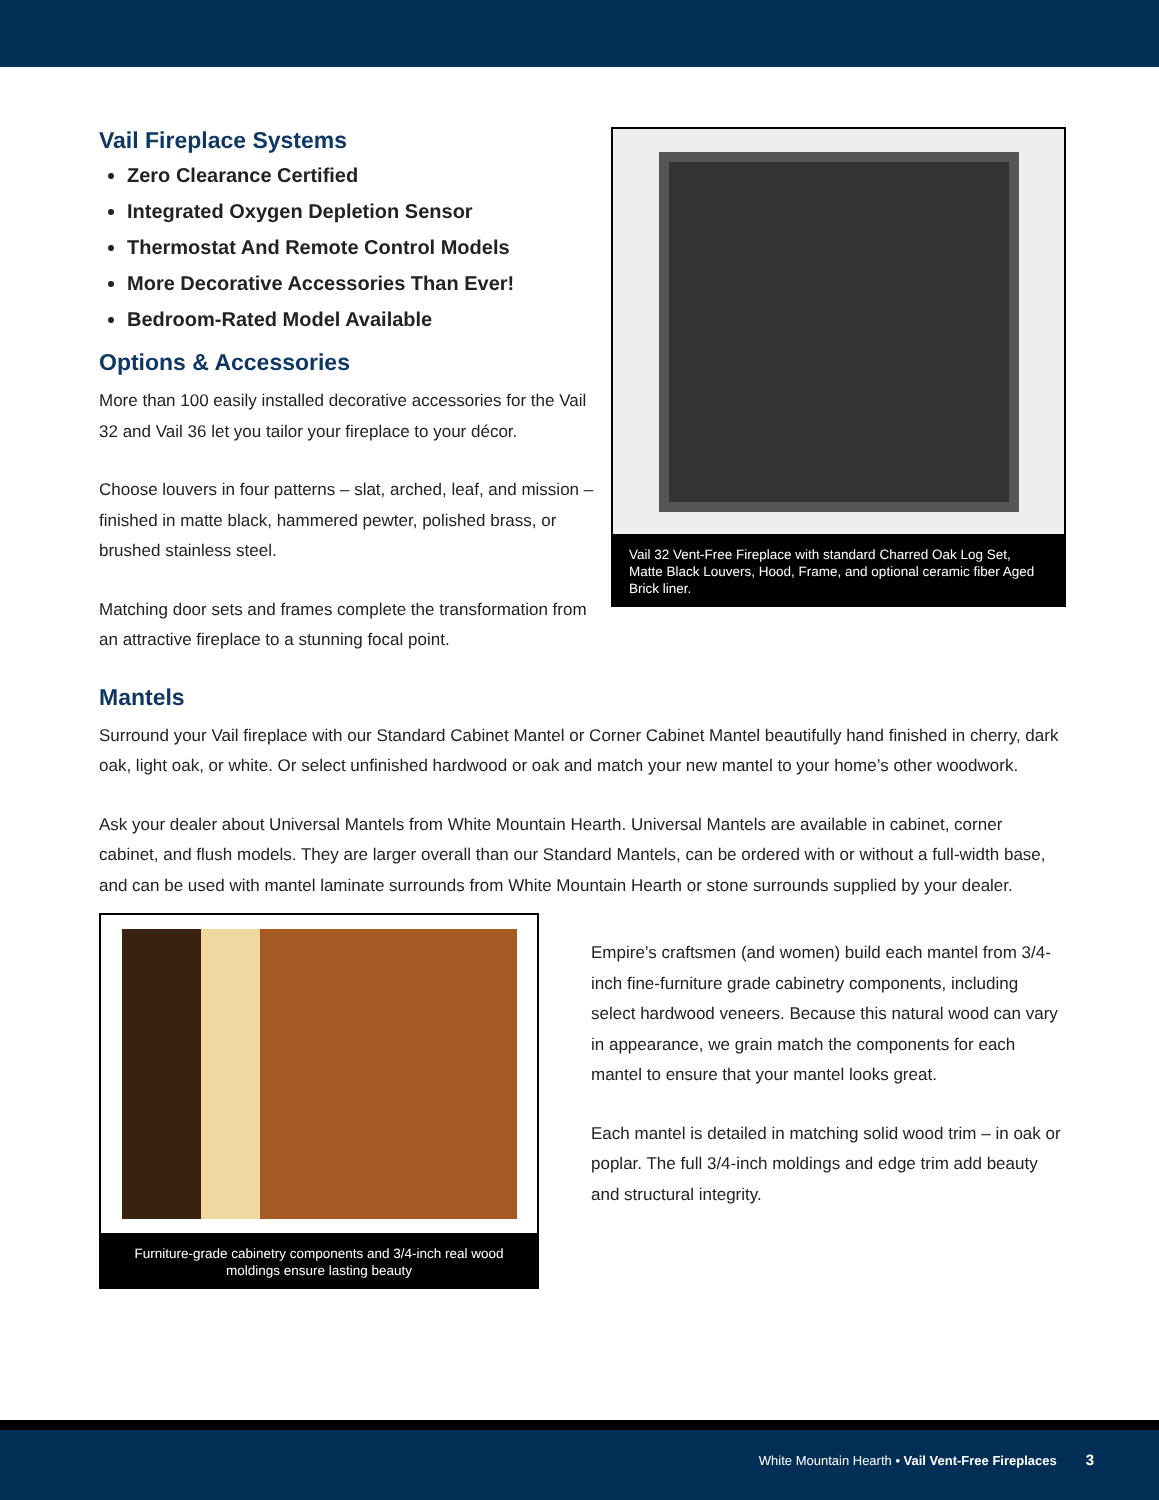Vail Fireplace Systems
Zero Clearance Certified
Integrated Oxygen Depletion Sensor
Thermostat And Remote Control Models
More Decorative Accessories Than Ever!
Bedroom-Rated Model Available
Options & Accessories
More than 100 easily installed decorative accessories for the Vail 32 and Vail 36 let you tailor your fireplace to your décor.
Choose louvers in four patterns – slat, arched, leaf, and mission – finished in matte black, hammered pewter, polished brass, or brushed stainless steel.
Matching door sets and frames complete the transformation from an attractive fireplace to a stunning focal point.
Vail 32 Vent-Free Fireplace with standard Charred Oak Log Set, Matte Black Louvers, Hood, Frame, and optional ceramic fiber Aged Brick liner.
Mantels
Surround your Vail fireplace with our Standard Cabinet Mantel or Corner Cabinet Mantel beautifully hand finished in cherry, dark oak, light oak, or white. Or select unfinished hardwood or oak and match your new mantel to your home’s other woodwork.
Ask your dealer about Universal Mantels from White Mountain Hearth. Universal Mantels are available in cabinet, corner cabinet, and flush models. They are larger overall than our Standard Mantels, can be ordered with or without a full-width base, and can be used with mantel laminate surrounds from White Mountain Hearth or stone surrounds supplied by your dealer.
Furniture-grade cabinetry components and 3/4-inch real wood moldings ensure lasting beauty
Empire’s craftsmen (and women) build each mantel from 3/4-inch fine-furniture grade cabinetry components, including select hardwood veneers. Because this natural wood can vary in appearance, we grain match the components for each mantel to ensure that your mantel looks great.
Each mantel is detailed in matching solid wood trim – in oak or poplar. The full 3/4-inch moldings and edge trim add beauty and structural integrity.
White Mountain Hearth • Vail Vent-Free Fireplaces 3